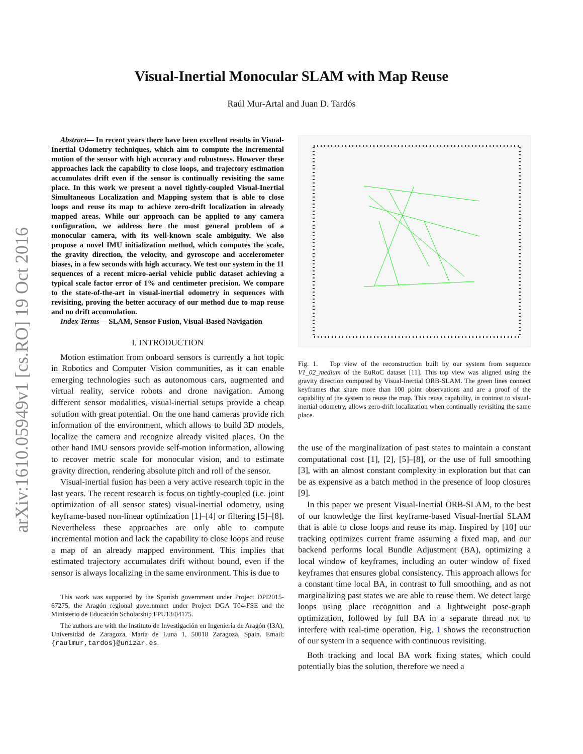arXiv:1610.05949v1 [cs.RO] 19 Oct 2016
Visual-Inertial Monocular SLAM with Map Reuse
Raúl Mur-Artal and Juan D. Tardós
Abstract— In recent years there have been excellent results in Visual-Inertial Odometry techniques, which aim to compute the incremental motion of the sensor with high accuracy and robustness. However these approaches lack the capability to close loops, and trajectory estimation accumulates drift even if the sensor is continually revisiting the same place. In this work we present a novel tightly-coupled Visual-Inertial Simultaneous Localization and Mapping system that is able to close loops and reuse its map to achieve zero-drift localization in already mapped areas. While our approach can be applied to any camera configuration, we address here the most general problem of a monocular camera, with its well-known scale ambiguity. We also propose a novel IMU initialization method, which computes the scale, the gravity direction, the velocity, and gyroscope and accelerometer biases, in a few seconds with high accuracy. We test our system in the 11 sequences of a recent micro-aerial vehicle public dataset achieving a typical scale factor error of 1% and centimeter precision. We compare to the state-of-the-art in visual-inertial odometry in sequences with revisiting, proving the better accuracy of our method due to map reuse and no drift accumulation.
Index Terms— SLAM, Sensor Fusion, Visual-Based Navigation
I. INTRODUCTION
Motion estimation from onboard sensors is currently a hot topic in Robotics and Computer Vision communities, as it can enable emerging technologies such as autonomous cars, augmented and virtual reality, service robots and drone navigation. Among different sensor modalities, visual-inertial setups provide a cheap solution with great potential. On the one hand cameras provide rich information of the environment, which allows to build 3D models, localize the camera and recognize already visited places. On the other hand IMU sensors provide self-motion information, allowing to recover metric scale for monocular vision, and to estimate gravity direction, rendering absolute pitch and roll of the sensor.
Visual-inertial fusion has been a very active research topic in the last years. The recent research is focus on tightly-coupled (i.e. joint optimization of all sensor states) visual-inertial odometry, using keyframe-based non-linear optimization [1]–[4] or filtering [5]–[8]. Nevertheless these approaches are only able to compute incremental motion and lack the capability to close loops and reuse a map of an already mapped environment. This implies that estimated trajectory accumulates drift without bound, even if the sensor is always localizing in the same environment. This is due to
This work was supported by the Spanish government under Project DPI2015-67275, the Aragón regional governmnet under Project DGA T04-FSE and the Ministerio de Educación Scholarship FPU13/04175.
The authors are with the Instituto de Investigación en Ingeniería de Aragón (I3A), Universidad de Zaragoza, María de Luna 1, 50018 Zaragoza, Spain. Email: {raulmur,tardos}@unizar.es.
Fig. 1. Top view of the reconstruction built by our system from sequence V1_02_medium of the EuRoC dataset [11]. This top view was aligned using the gravity direction computed by Visual-Inertial ORB-SLAM. The green lines connect keyframes that share more than 100 point observations and are a proof of the capability of the system to reuse the map. This reuse capability, in contrast to visual-inertial odometry, allows zero-drift localization when continually revisiting the same place.
the use of the marginalization of past states to maintain a constant computational cost [1], [2], [5]–[8], or the use of full smoothing [3], with an almost constant complexity in exploration but that can be as expensive as a batch method in the presence of loop closures [9].
In this paper we present Visual-Inertial ORB-SLAM, to the best of our knowledge the first keyframe-based Visual-Inertial SLAM that is able to close loops and reuse its map. Inspired by [10] our tracking optimizes current frame assuming a fixed map, and our backend performs local Bundle Adjustment (BA), optimizing a local window of keyframes, including an outer window of fixed keyframes that ensures global consistency. This approach allows for a constant time local BA, in contrast to full smoothing, and as not marginalizing past states we are able to reuse them. We detect large loops using place recognition and a lightweight pose-graph optimization, followed by full BA in a separate thread not to interfere with real-time operation. Fig. 1 shows the reconstruction of our system in a sequence with continuous revisiting.
Both tracking and local BA work fixing states, which could potentially bias the solution, therefore we need a